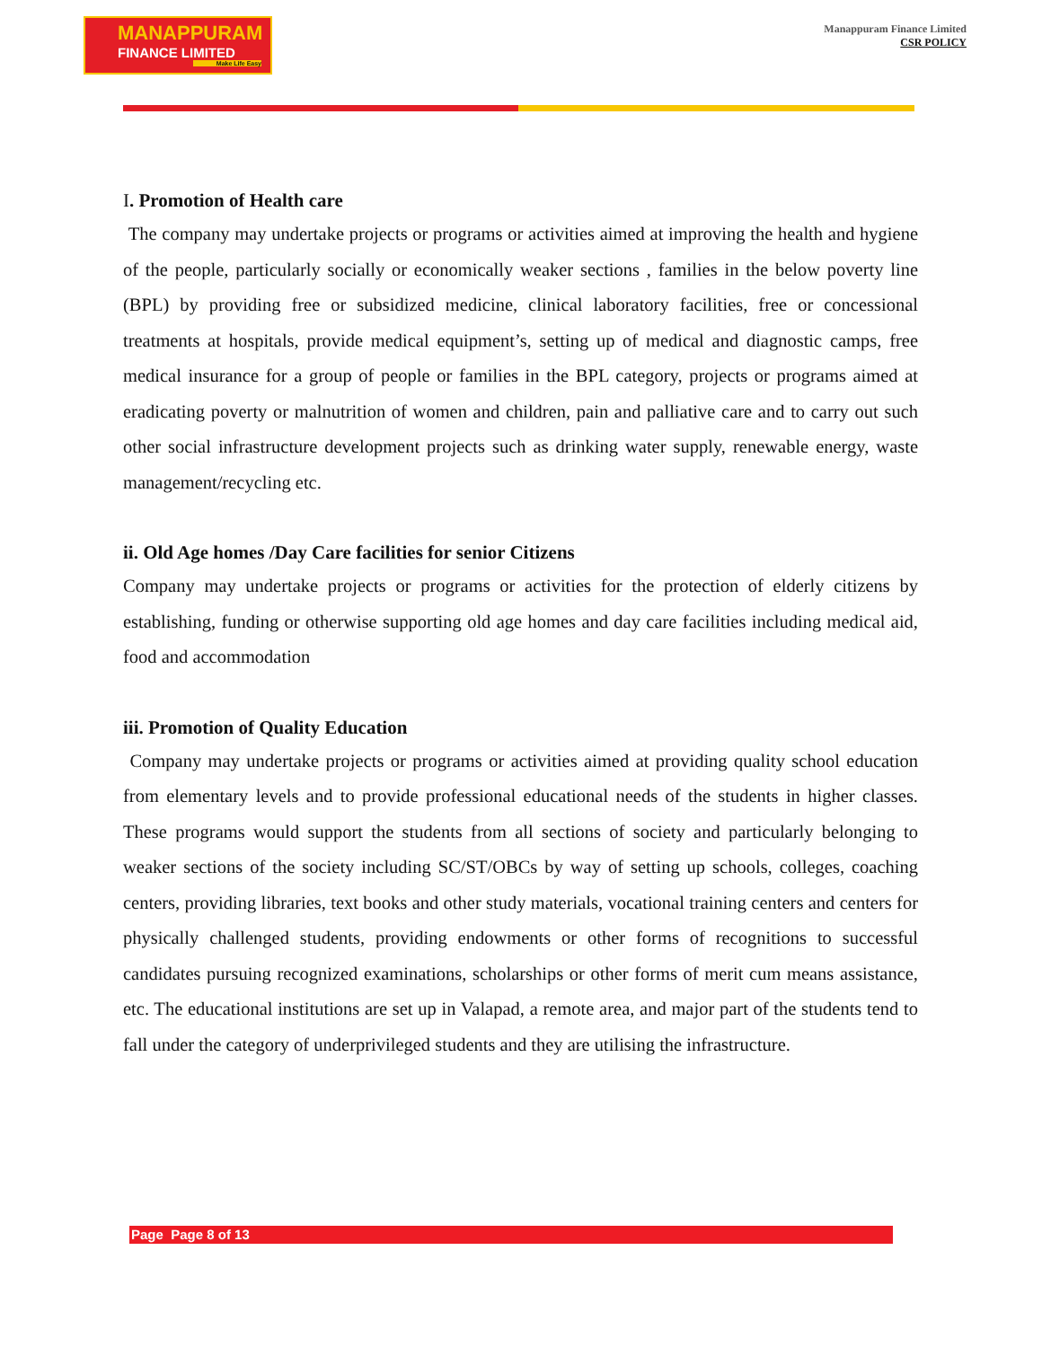MANAPPURAM
FINANCE LIMITED
Make Life Easy
Manappuram Finance Limited
CSR POLICY
I. Promotion of Health care
The company may undertake projects or programs or activities aimed at improving the health and hygiene of the people, particularly socially or economically weaker sections , families in the below poverty line (BPL) by providing free or subsidized medicine, clinical laboratory facilities, free or concessional treatments at hospitals, provide medical equipment’s, setting up of medical and diagnostic camps, free medical insurance for a group of people or families in the BPL category, projects or programs aimed at eradicating poverty or malnutrition of women and children, pain and palliative care and to carry out such other social infrastructure development projects such as drinking water supply, renewable energy, waste management/recycling etc.
ii. Old Age homes /Day Care facilities for senior Citizens
Company may undertake projects or programs or activities for the protection of elderly citizens by establishing, funding or otherwise supporting old age homes and day care facilities including medical aid, food and accommodation
iii. Promotion of Quality Education
Company may undertake projects or programs or activities aimed at providing quality school education from elementary levels and to provide professional educational needs of the students in higher classes. These programs would support the students from all sections of society and particularly belonging to weaker sections of the society including SC/ST/OBCs by way of setting up schools, colleges, coaching centers, providing libraries, text books and other study materials, vocational training centers and centers for physically challenged students, providing endowments or other forms of recognitions to successful candidates pursuing recognized examinations, scholarships or other forms of merit cum means assistance, etc. The educational institutions are set up in Valapad, a remote area, and major part of the students tend to fall under the category of underprivileged students and they are utilising the infrastructure.
Page Page 8 of 13